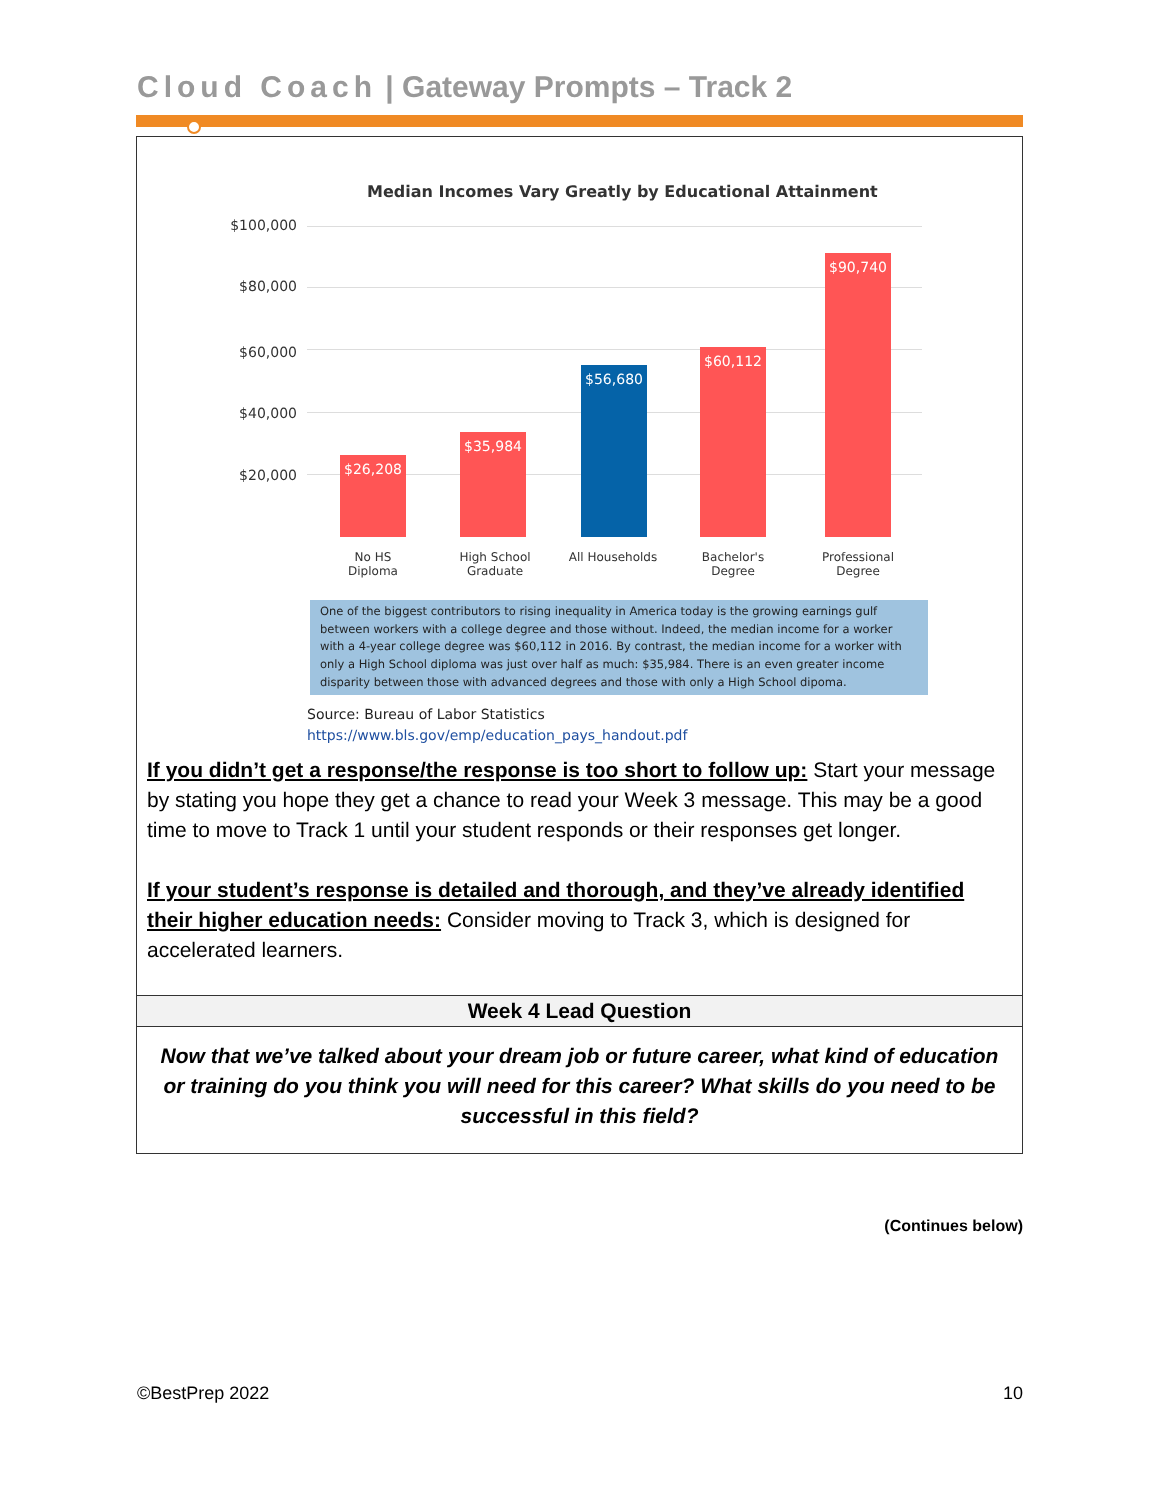Cloud Coach | Gateway Prompts – Track 2
Median Incomes Vary Greatly by Educational Attainment
$100,000
$80,000
$60,000
$40,000
$20,000
$26,208 $35,984 $56,680 $60,112 $90,740
No HS
Diploma
High School
Graduate
All Households
Bachelor's
Degree
Professional
Degree
One of the biggest contributors to rising inequality in America today is the growing earnings gulf between workers with a college degree and those without. Indeed, the median income for a worker with a 4-year college degree was $60,112 in 2016. By contrast, the median income for a worker with only a High School diploma was just over half as much: $35,984. There is an even greater income disparity between those with advanced degrees and those with only a High School dipoma.
Source: Bureau of Labor Statistics
https://www.bls.gov/emp/education_pays_handout.pdf
If you didn’t get a response/the response is too short to follow up: Start your message by stating you hope they get a chance to read your Week 3 message. This may be a good time to move to Track 1 until your student responds or their responses get longer.
If your student’s response is detailed and thorough, and they’ve already identified their higher education needs: Consider moving to Track 3, which is designed for accelerated learners.
| Week 4 Lead Question |
| --- |
| Now that we’ve talked about your dream job or future career, what kind of education or training do you think you will need for this career? What skills do you need to be successful in this field? |
(Continues below)
©BestPrep 2022 10